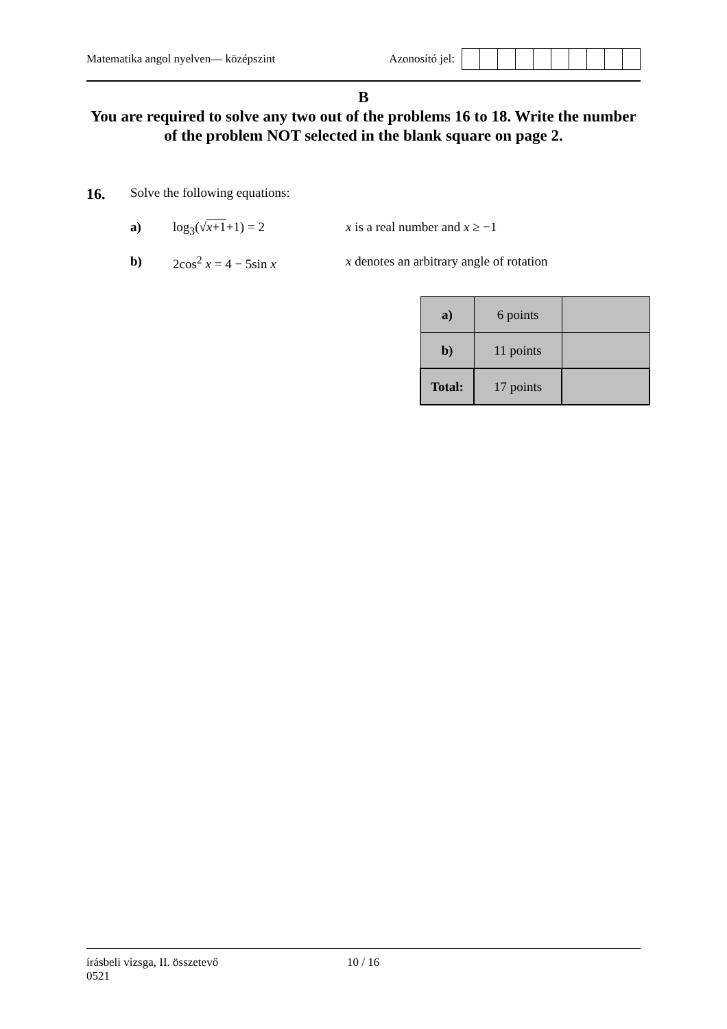Matematika angol nyelven— középszint
Azonosító jel:
B
You are required to solve any two out of the problems 16 to 18. Write the number of the problem NOT selected in the blank square on page 2.
16. Solve the following equations:
a) log<sub>3</sub>(√x+1+1) = 2 x is a real number and x ≥ −1
b) 2cos<sup>2</sup> x = 4 − 5sin x x denotes an arbitrary angle of rotation
| a) | 6 points | |
| b) | 11 points | |
| Total: | 17 points | |
írásbeli vizsga, II. összetevő 10 / 16
0521